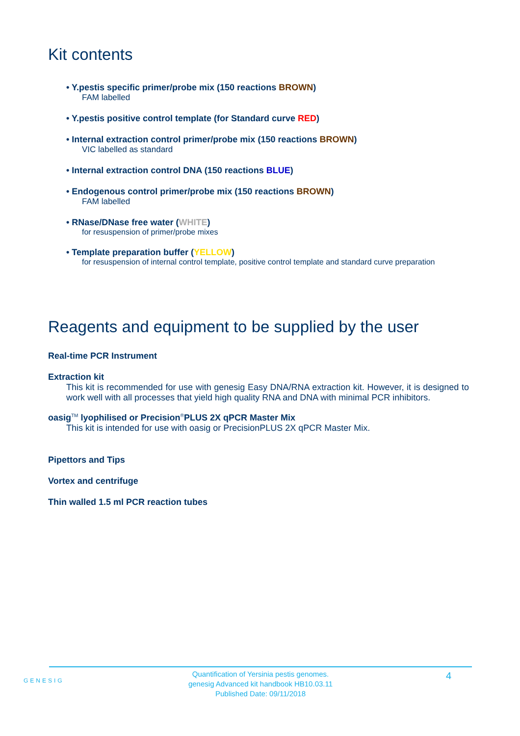Kit contents
• Y.pestis specific primer/probe mix (150 reactions BROWN)
FAM labelled
• Y.pestis positive control template (for Standard curve RED)
• Internal extraction control primer/probe mix (150 reactions BROWN)
VIC labelled as standard
• Internal extraction control DNA (150 reactions BLUE)
• Endogenous control primer/probe mix (150 reactions BROWN)
FAM labelled
• RNase/DNase free water (WHITE)
for resuspension of primer/probe mixes
• Template preparation buffer (YELLOW)
for resuspension of internal control template, positive control template and standard curve preparation
Reagents and equipment to be supplied by the user
Real-time PCR Instrument
Extraction kit
This kit is recommended for use with genesig Easy DNA/RNA extraction kit. However, it is designed to work well with all processes that yield high quality RNA and DNA with minimal PCR inhibitors.
oasig<sup>TM</sup> lyophilised or Precision<sup>®</sup>PLUS 2X qPCR Master Mix
This kit is intended for use with oasig or PrecisionPLUS 2X qPCR Master Mix.
Pipettors and Tips
Vortex and centrifuge
Thin walled 1.5 ml PCR reaction tubes
GENESIG
4
Quantification of Yersinia pestis genomes.
genesig Advanced kit handbook HB10.03.11
Published Date: 09/11/2018